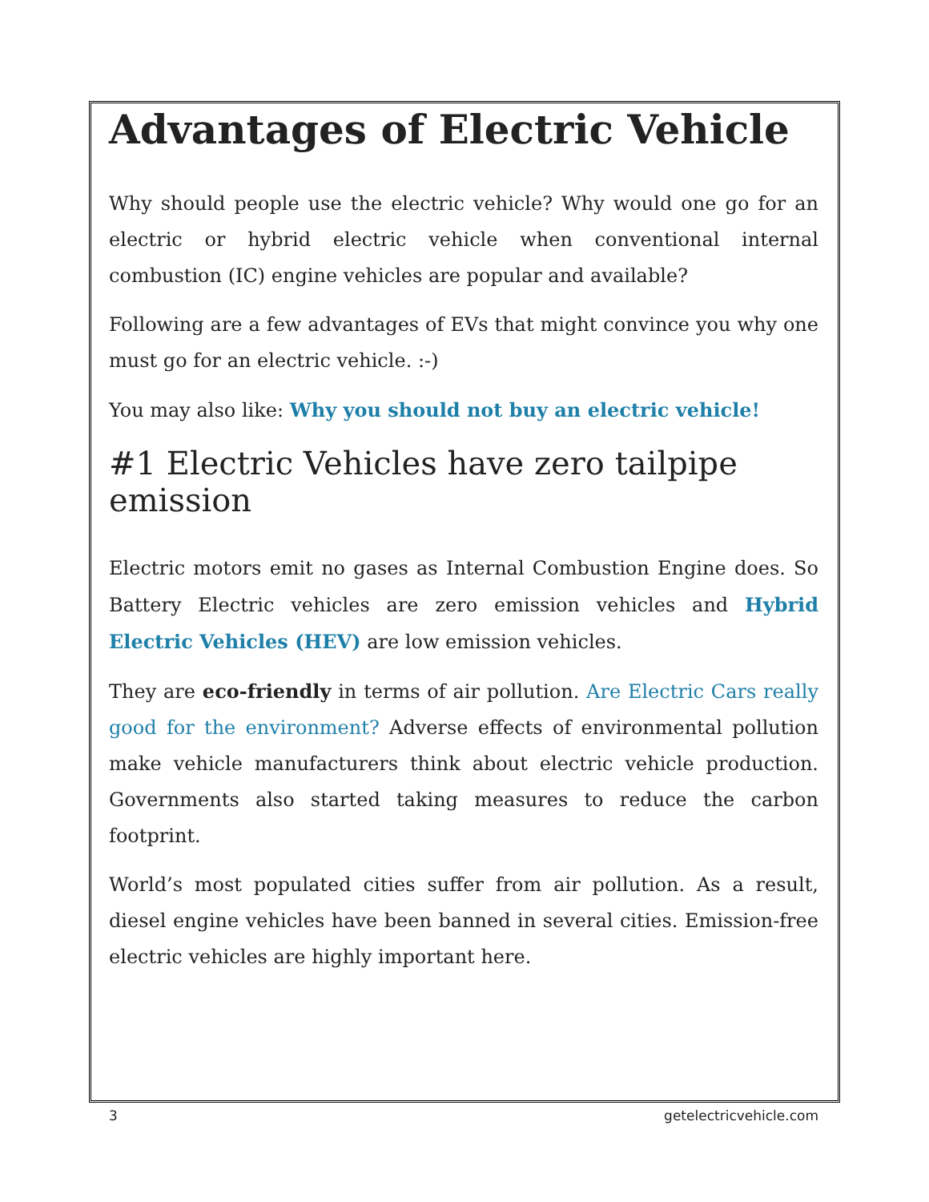Advantages of Electric Vehicle
Why should people use the electric vehicle? Why would one go for an electric or hybrid electric vehicle when conventional internal combustion (IC) engine vehicles are popular and available?
Following are a few advantages of EVs that might convince you why one must go for an electric vehicle. :-)
You may also like: Why you should not buy an electric vehicle!
#1 Electric Vehicles have zero tailpipe emission
Electric motors emit no gases as Internal Combustion Engine does. So Battery Electric vehicles are zero emission vehicles and Hybrid Electric Vehicles (HEV) are low emission vehicles.
They are eco-friendly in terms of air pollution. Are Electric Cars really good for the environment? Adverse effects of environmental pollution make vehicle manufacturers think about electric vehicle production. Governments also started taking measures to reduce the carbon footprint.
World’s most populated cities suffer from air pollution. As a result, diesel engine vehicles have been banned in several cities. Emission-free electric vehicles are highly important here.
3 getelectricvehicle.com